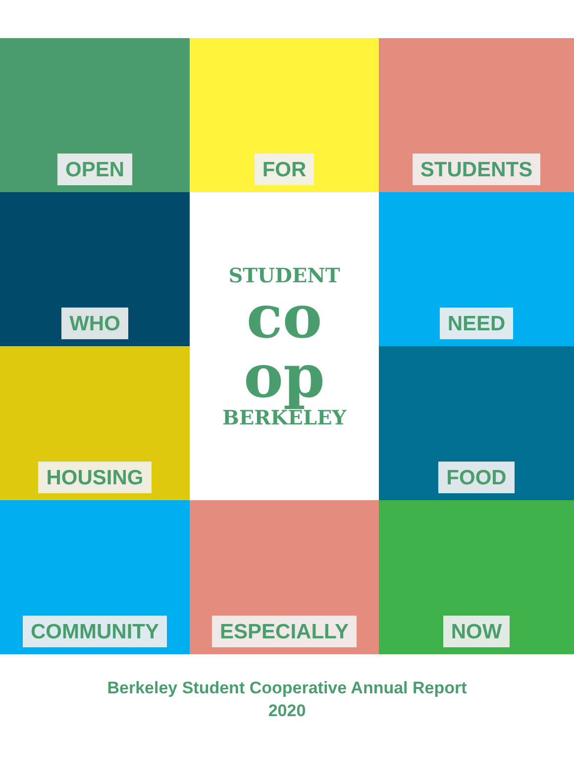OPEN
FOR
STUDENTS
WHO
STUDENT
co
op
BERKELEY
NEED
HOUSING
FOOD
COMMUNITY
ESPECIALLY
NOW
Berkeley Student Cooperative Annual Report
2020